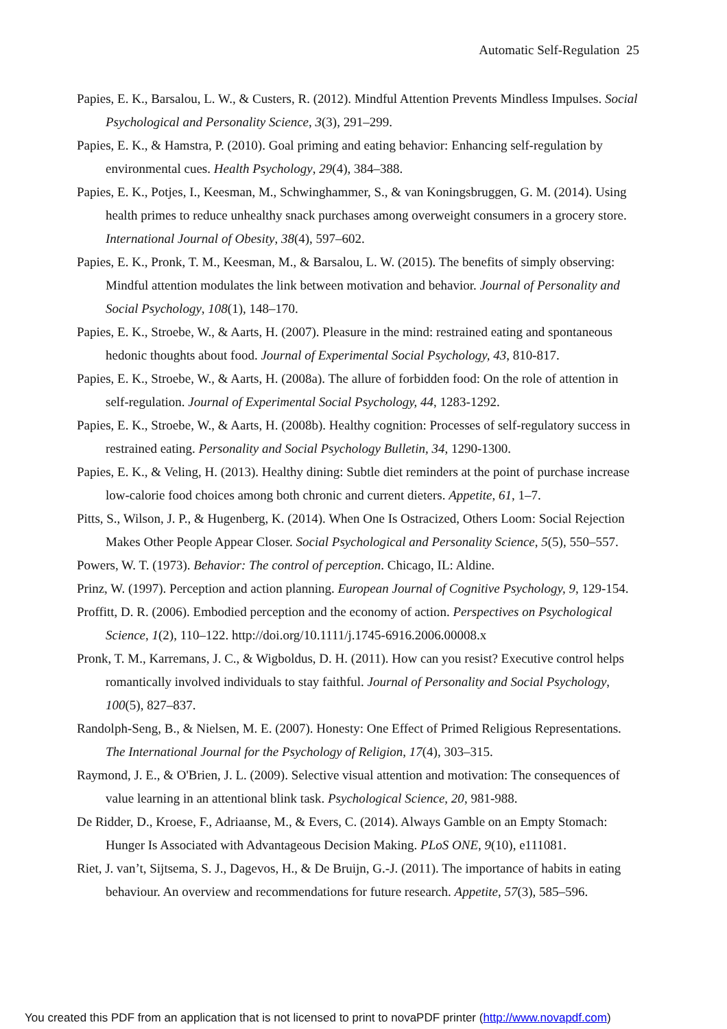Automatic Self-Regulation 25
Papies, E. K., Barsalou, L. W., & Custers, R. (2012). Mindful Attention Prevents Mindless Impulses. Social Psychological and Personality Science, 3(3), 291–299.
Papies, E. K., & Hamstra, P. (2010). Goal priming and eating behavior: Enhancing self-regulation by environmental cues. Health Psychology, 29(4), 384–388.
Papies, E. K., Potjes, I., Keesman, M., Schwinghammer, S., & van Koningsbruggen, G. M. (2014). Using health primes to reduce unhealthy snack purchases among overweight consumers in a grocery store. International Journal of Obesity, 38(4), 597–602.
Papies, E. K., Pronk, T. M., Keesman, M., & Barsalou, L. W. (2015). The benefits of simply observing: Mindful attention modulates the link between motivation and behavior. Journal of Personality and Social Psychology, 108(1), 148–170.
Papies, E. K., Stroebe, W., & Aarts, H. (2007). Pleasure in the mind: restrained eating and spontaneous hedonic thoughts about food. Journal of Experimental Social Psychology, 43, 810-817.
Papies, E. K., Stroebe, W., & Aarts, H. (2008a). The allure of forbidden food: On the role of attention in self-regulation. Journal of Experimental Social Psychology, 44, 1283-1292.
Papies, E. K., Stroebe, W., & Aarts, H. (2008b). Healthy cognition: Processes of self-regulatory success in restrained eating. Personality and Social Psychology Bulletin, 34, 1290-1300.
Papies, E. K., & Veling, H. (2013). Healthy dining: Subtle diet reminders at the point of purchase increase low-calorie food choices among both chronic and current dieters. Appetite, 61, 1–7.
Pitts, S., Wilson, J. P., & Hugenberg, K. (2014). When One Is Ostracized, Others Loom: Social Rejection Makes Other People Appear Closer. Social Psychological and Personality Science, 5(5), 550–557.
Powers, W. T. (1973). Behavior: The control of perception. Chicago, IL: Aldine.
Prinz, W. (1997). Perception and action planning. European Journal of Cognitive Psychology, 9, 129-154.
Proffitt, D. R. (2006). Embodied perception and the economy of action. Perspectives on Psychological Science, 1(2), 110–122. http://doi.org/10.1111/j.1745-6916.2006.00008.x
Pronk, T. M., Karremans, J. C., & Wigboldus, D. H. (2011). How can you resist? Executive control helps romantically involved individuals to stay faithful. Journal of Personality and Social Psychology, 100(5), 827–837.
Randolph-Seng, B., & Nielsen, M. E. (2007). Honesty: One Effect of Primed Religious Representations. The International Journal for the Psychology of Religion, 17(4), 303–315.
Raymond, J. E., & O'Brien, J. L. (2009). Selective visual attention and motivation: The consequences of value learning in an attentional blink task. Psychological Science, 20, 981-988.
De Ridder, D., Kroese, F., Adriaanse, M., & Evers, C. (2014). Always Gamble on an Empty Stomach: Hunger Is Associated with Advantageous Decision Making. PLoS ONE, 9(10), e111081.
Riet, J. van’t, Sijtsema, S. J., Dagevos, H., & De Bruijn, G.-J. (2011). The importance of habits in eating behaviour. An overview and recommendations for future research. Appetite, 57(3), 585–596.
You created this PDF from an application that is not licensed to print to novaPDF printer (http://www.novapdf.com)